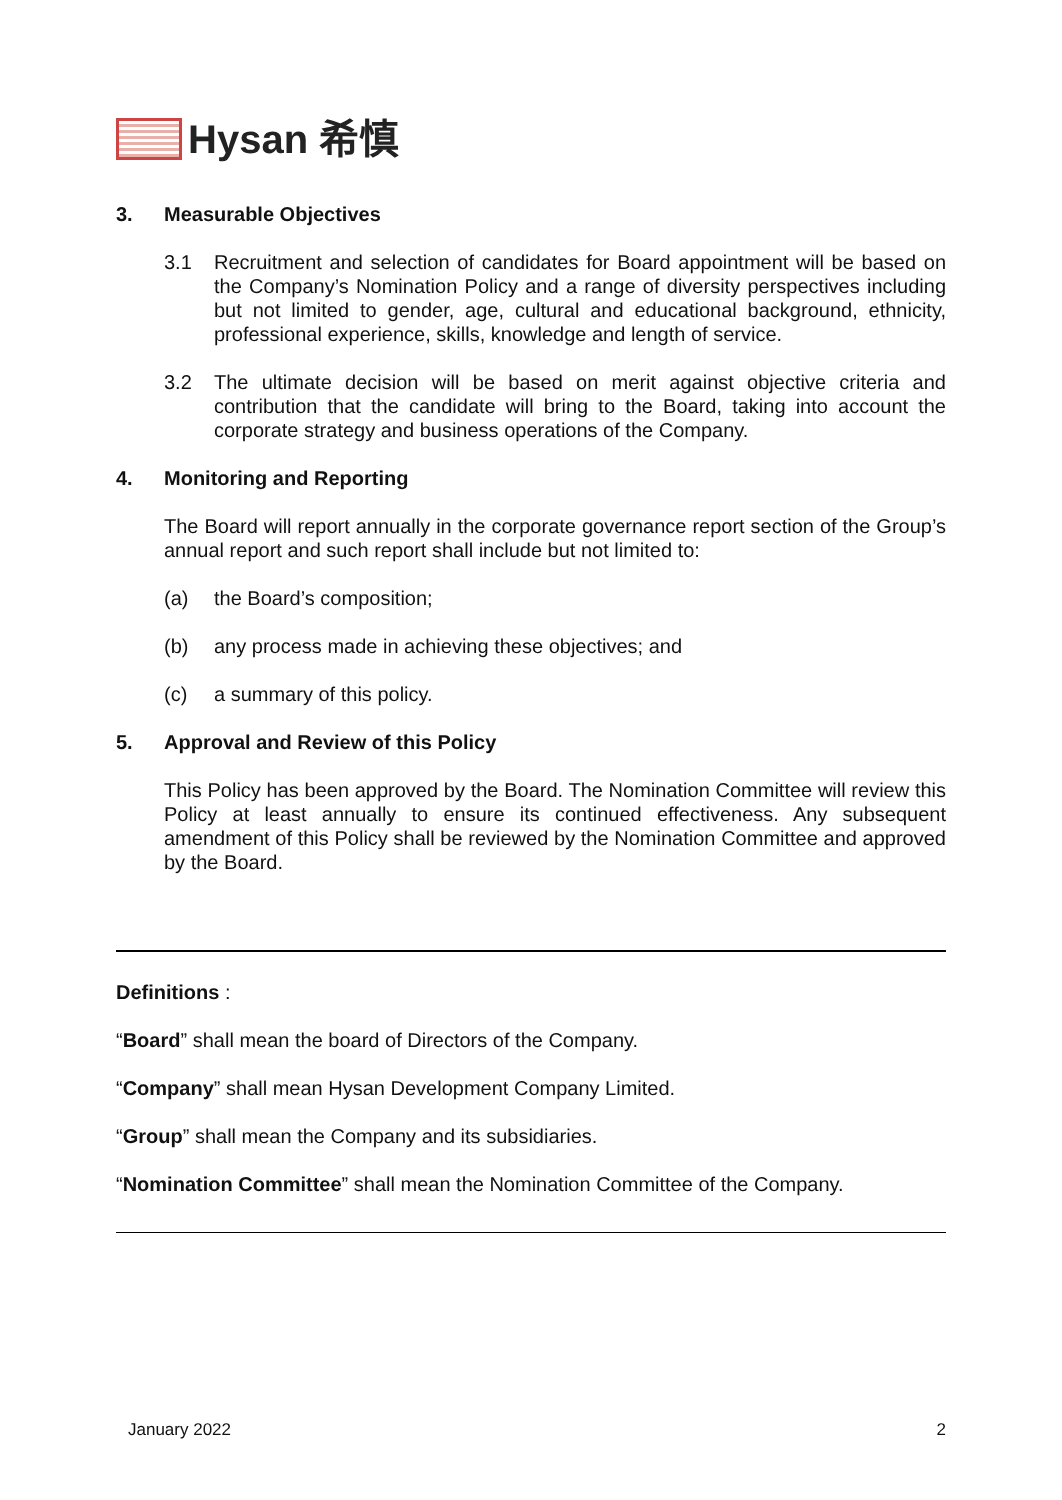Hysan 希慎
3. Measurable Objectives
3.1 Recruitment and selection of candidates for Board appointment will be based on the Company’s Nomination Policy and a range of diversity perspectives including but not limited to gender, age, cultural and educational background, ethnicity, professional experience, skills, knowledge and length of service.
3.2 The ultimate decision will be based on merit against objective criteria and contribution that the candidate will bring to the Board, taking into account the corporate strategy and business operations of the Company.
4. Monitoring and Reporting
The Board will report annually in the corporate governance report section of the Group’s annual report and such report shall include but not limited to:
(a) the Board’s composition;
(b) any process made in achieving these objectives; and
(c) a summary of this policy.
5. Approval and Review of this Policy
This Policy has been approved by the Board. The Nomination Committee will review this Policy at least annually to ensure its continued effectiveness. Any subsequent amendment of this Policy shall be reviewed by the Nomination Committee and approved by the Board.
Definitions :
“Board” shall mean the board of Directors of the Company.
“Company” shall mean Hysan Development Company Limited.
“Group” shall mean the Company and its subsidiaries.
“Nomination Committee” shall mean the Nomination Committee of the Company.
January 2022 2